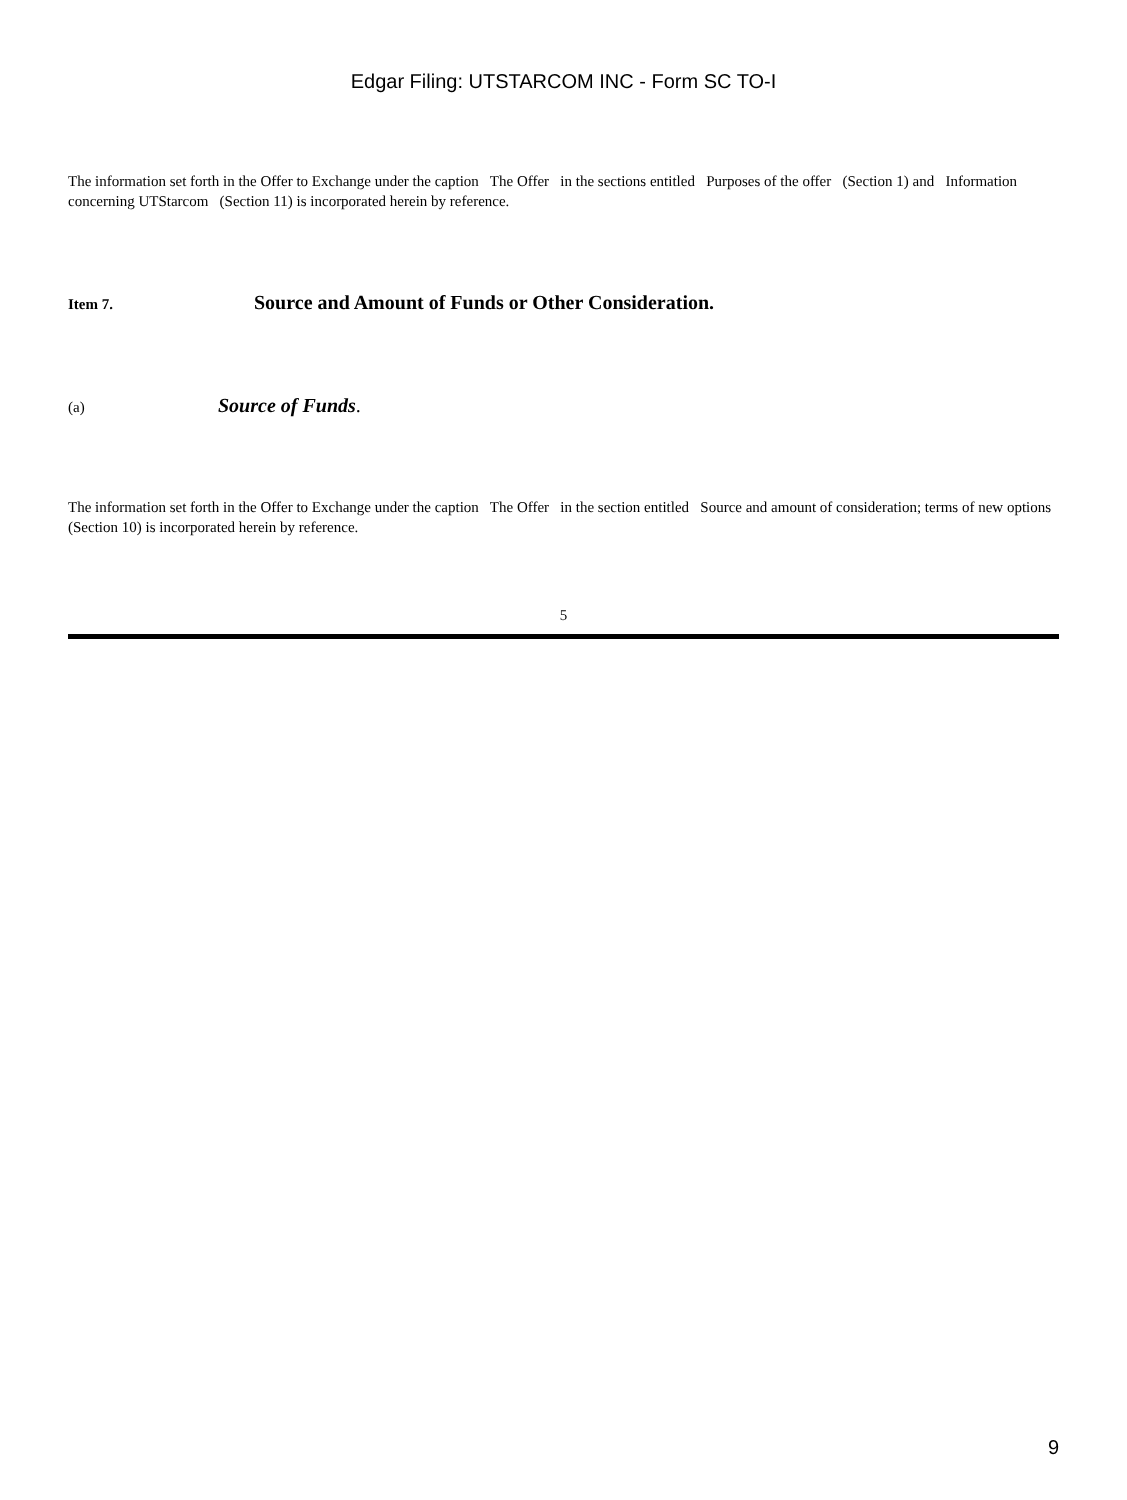Edgar Filing: UTSTARCOM INC - Form SC TO-I
The information set forth in the Offer to Exchange under the caption The Offer in the sections entitled Purposes of the offer (Section 1) and Information concerning UTStarcom (Section 11) is incorporated herein by reference.
Item 7. Source and Amount of Funds or Other Consideration.
(a) Source of Funds.
The information set forth in the Offer to Exchange under the caption The Offer in the section entitled Source and amount of consideration; terms of new options (Section 10) is incorporated herein by reference.
5
9